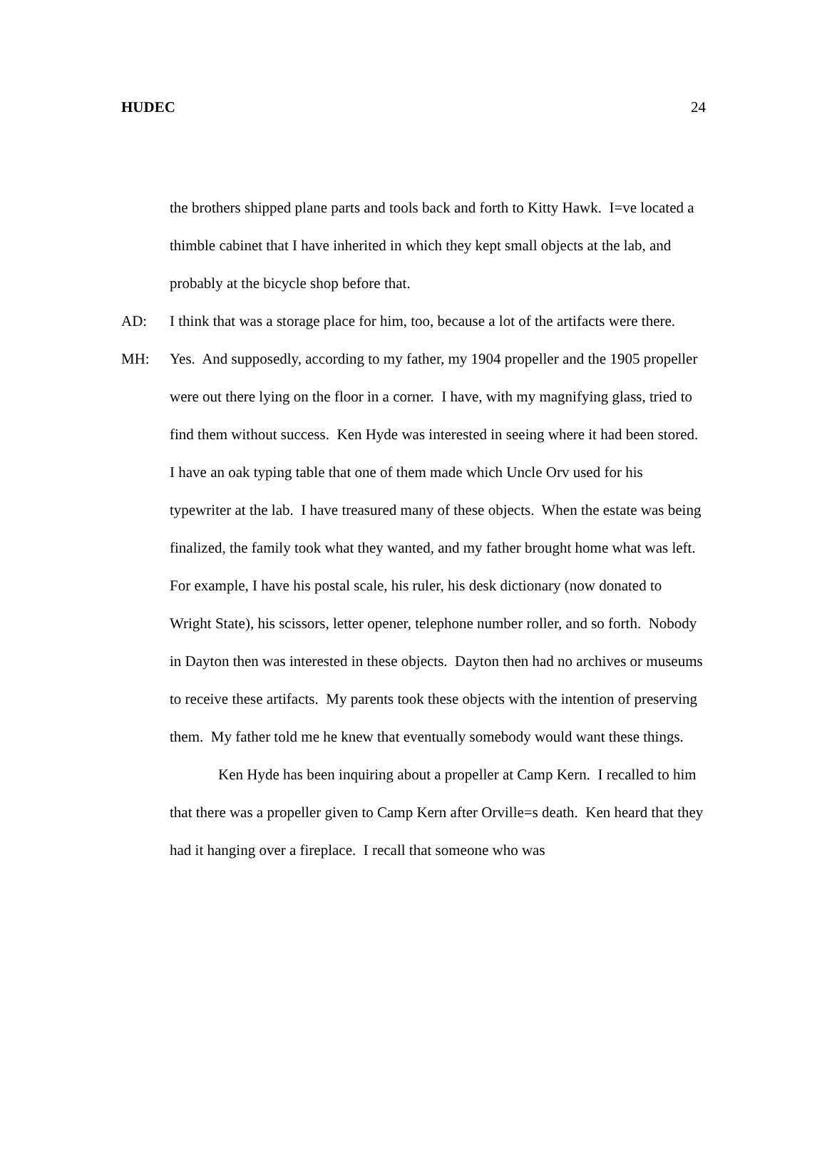HUDEC 24
the brothers shipped plane parts and tools back and forth to Kitty Hawk. I=ve located a thimble cabinet that I have inherited in which they kept small objects at the lab, and probably at the bicycle shop before that.
AD: I think that was a storage place for him, too, because a lot of the artifacts were there.
MH: Yes. And supposedly, according to my father, my 1904 propeller and the 1905 propeller were out there lying on the floor in a corner. I have, with my magnifying glass, tried to find them without success. Ken Hyde was interested in seeing where it had been stored. I have an oak typing table that one of them made which Uncle Orv used for his typewriter at the lab. I have treasured many of these objects. When the estate was being finalized, the family took what they wanted, and my father brought home what was left. For example, I have his postal scale, his ruler, his desk dictionary (now donated to Wright State), his scissors, letter opener, telephone number roller, and so forth. Nobody in Dayton then was interested in these objects. Dayton then had no archives or museums to receive these artifacts. My parents took these objects with the intention of preserving them. My father told me he knew that eventually somebody would want these things.
Ken Hyde has been inquiring about a propeller at Camp Kern. I recalled to him that there was a propeller given to Camp Kern after Orville=s death. Ken heard that they had it hanging over a fireplace. I recall that someone who was